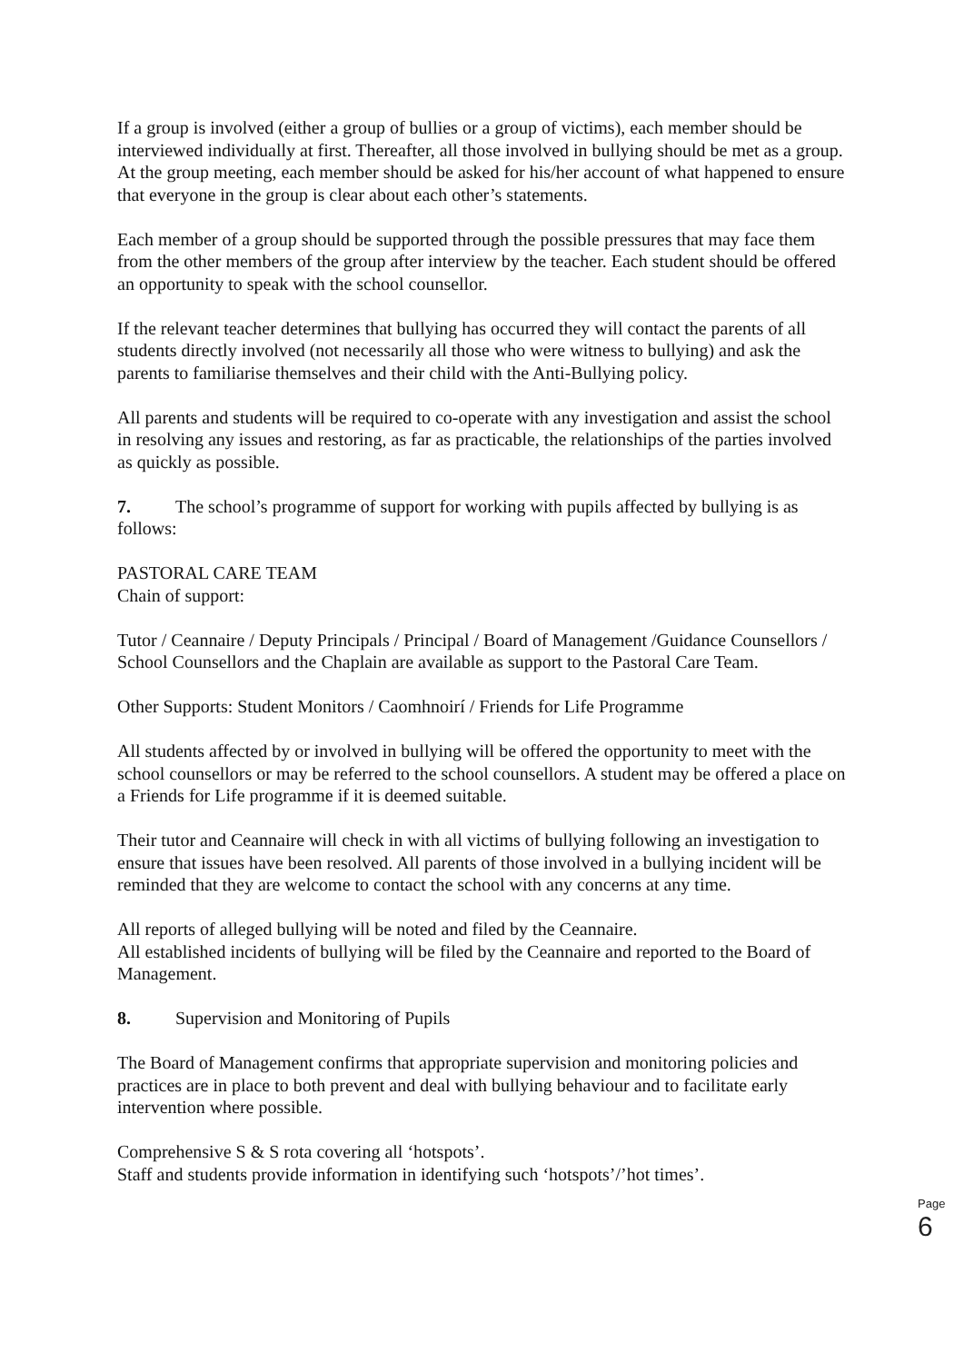If a group is involved (either a group of bullies or a group of victims), each member should be interviewed individually at first. Thereafter, all those involved in bullying should be met as a group. At the group meeting, each member should be asked for his/her account of what happened to ensure that everyone in the group is clear about each other’s statements.
Each member of a group should be supported through the possible pressures that may face them from the other members of the group after interview by the teacher. Each student should be offered an opportunity to speak with the school counsellor.
If the relevant teacher determines that bullying has occurred they will contact the parents of all students directly involved (not necessarily all those who were witness to bullying) and ask the parents to familiarise themselves and their child with the Anti-Bullying policy.
All parents and students will be required to co-operate with any investigation and assist the school in resolving any issues and restoring, as far as practicable, the relationships of the parties involved as quickly as possible.
7. The school’s programme of support for working with pupils affected by bullying is as follows:
PASTORAL CARE TEAM
Chain of support:
Tutor / Ceannaire / Deputy Principals / Principal / Board of Management /Guidance Counsellors / School Counsellors and the Chaplain are available as support to the Pastoral Care Team.
Other Supports: Student Monitors / Caomhnoirí / Friends for Life Programme
All students affected by or involved in bullying will be offered the opportunity to meet with the school counsellors or may be referred to the school counsellors. A student may be offered a place on a Friends for Life programme if it is deemed suitable.
Their tutor and Ceannaire will check in with all victims of bullying following an investigation to ensure that issues have been resolved. All parents of those involved in a bullying incident will be reminded that they are welcome to contact the school with any concerns at any time.
All reports of alleged bullying will be noted and filed by the Ceannaire.
All established incidents of bullying will be filed by the Ceannaire and reported to the Board of Management.
8. Supervision and Monitoring of Pupils
The Board of Management confirms that appropriate supervision and monitoring policies and practices are in place to both prevent and deal with bullying behaviour and to facilitate early intervention where possible.
Comprehensive S & S rota covering all ‘hotspots’.
Staff and students provide information in identifying such ‘hotspots’/’hot times’.
Page 6